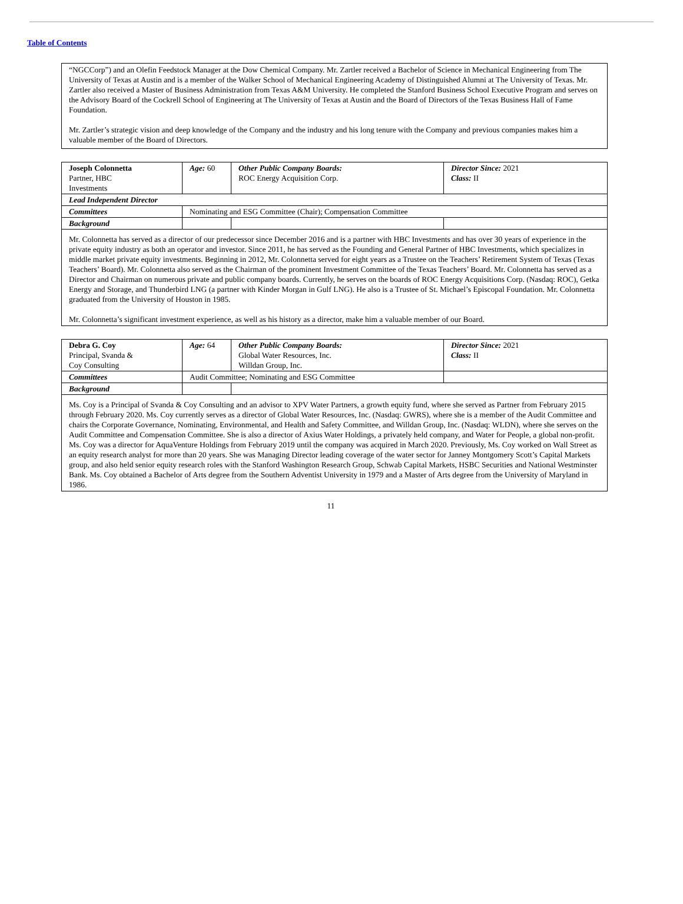Table of Contents
| “NGCCorp”) and an Olefin Feedstock Manager at the Dow Chemical Company. Mr. Zartler received a Bachelor of Science in Mechanical Engineering from The University of Texas at Austin and is a member of the Walker School of Mechanical Engineering Academy of Distinguished Alumni at The University of Texas. Mr. Zartler also received a Master of Business Administration from Texas A&M University. He completed the Stanford Business School Executive Program and serves on the Advisory Board of the Cockrell School of Engineering at The University of Texas at Austin and the Board of Directors of the Texas Business Hall of Fame Foundation. Mr. Zartler’s strategic vision and deep knowledge of the Company and the industry and his long tenure with the Company and previous companies makes him a valuable member of the Board of Directors. |
| Joseph Colonnetta Partner, HBC Investments | Age: 60 | Other Public Company Boards: ROC Energy Acquisition Corp. | Director Since: 2021 Class: II |
| Lead Independent Director | | | |
| Committees | Nominating and ESG Committee (Chair); Compensation Committee | | |
| Background | | | |
| Mr. Colonnetta has served as a director of our predecessor since December 2016 and is a partner with HBC Investments and has over 30 years of experience in the private equity industry as both an operator and investor. Since 2011, he has served as the Founding and General Partner of HBC Investments, which specializes in middle market private equity investments. Beginning in 2012, Mr. Colonnetta served for eight years as a Trustee on the Teachers’ Retirement System of Texas (Texas Teachers’ Board). Mr. Colonnetta also served as the Chairman of the prominent Investment Committee of the Texas Teachers’ Board. Mr. Colonnetta has served as a Director and Chairman on numerous private and public company boards. Currently, he serves on the boards of ROC Energy Acquisitions Corp. (Nasdaq: ROC), Getka Energy and Storage, and Thunderbird LNG (a partner with Kinder Morgan in Gulf LNG). He also is a Trustee of St. Michael’s Episcopal Foundation. Mr. Colonnetta graduated from the University of Houston in 1985. Mr. Colonnetta’s significant investment experience, as well as his history as a director, make him a valuable member of our Board. | | | |
| Debra G. Coy Principal, Svanda & Coy Consulting | Age: 64 | Other Public Company Boards: Global Water Resources, Inc. Willdan Group, Inc. | Director Since: 2021 Class: II |
| Committees | Audit Committee; Nominating and ESG Committee | | |
| Background | | | |
| Ms. Coy is a Principal of Svanda & Coy Consulting and an advisor to XPV Water Partners, a growth equity fund, where she served as Partner from February 2015 through February 2020. Ms. Coy currently serves as a director of Global Water Resources, Inc. (Nasdaq: GWRS), where she is a member of the Audit Committee and chairs the Corporate Governance, Nominating, Environmental, and Health and Safety Committee, and Willdan Group, Inc. (Nasdaq: WLDN), where she serves on the Audit Committee and Compensation Committee. She is also a director of Axius Water Holdings, a privately held company, and Water for People, a global non-profit. Ms. Coy was a director for AquaVenture Holdings from February 2019 until the company was acquired in March 2020. Previously, Ms. Coy worked on Wall Street as an equity research analyst for more than 20 years. She was Managing Director leading coverage of the water sector for Janney Montgomery Scott’s Capital Markets group, and also held senior equity research roles with the Stanford Washington Research Group, Schwab Capital Markets, HSBC Securities and National Westminster Bank. Ms. Coy obtained a Bachelor of Arts degree from the Southern Adventist University in 1979 and a Master of Arts degree from the University of Maryland in 1986. | | | |
11